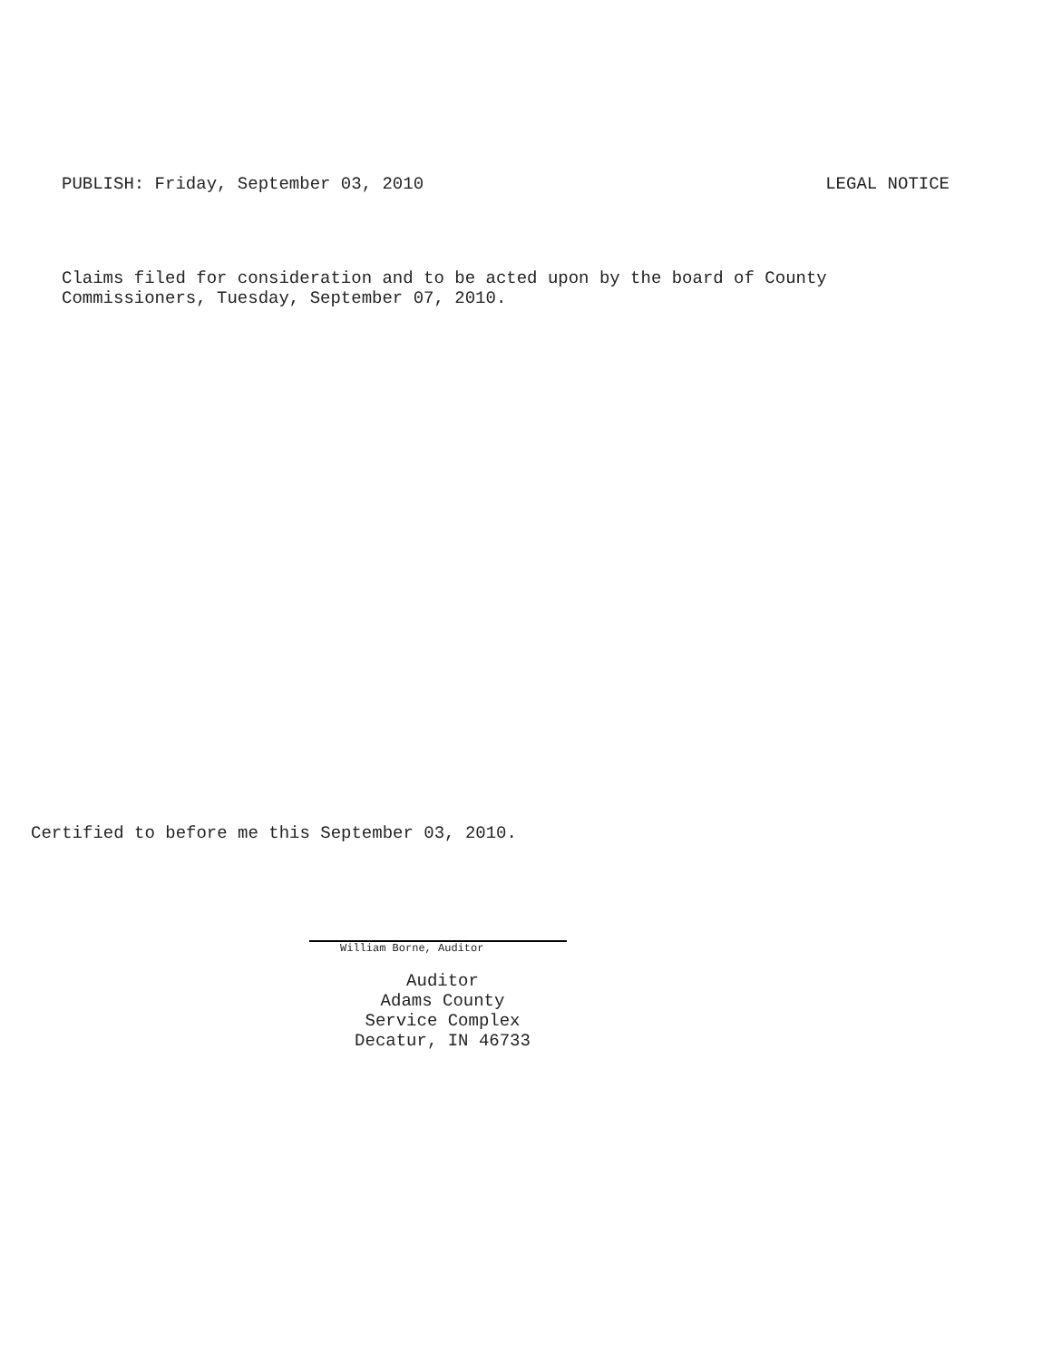PUBLISH: Friday, September 03, 2010 LEGAL NOTICE
Claims filed for consideration and to be acted upon by the board of County
Commissioners, Tuesday, September 07, 2010.
Certified to before me this September 03, 2010.
William Borne, Auditor
Auditor
Adams County
Service Complex
Decatur, IN 46733